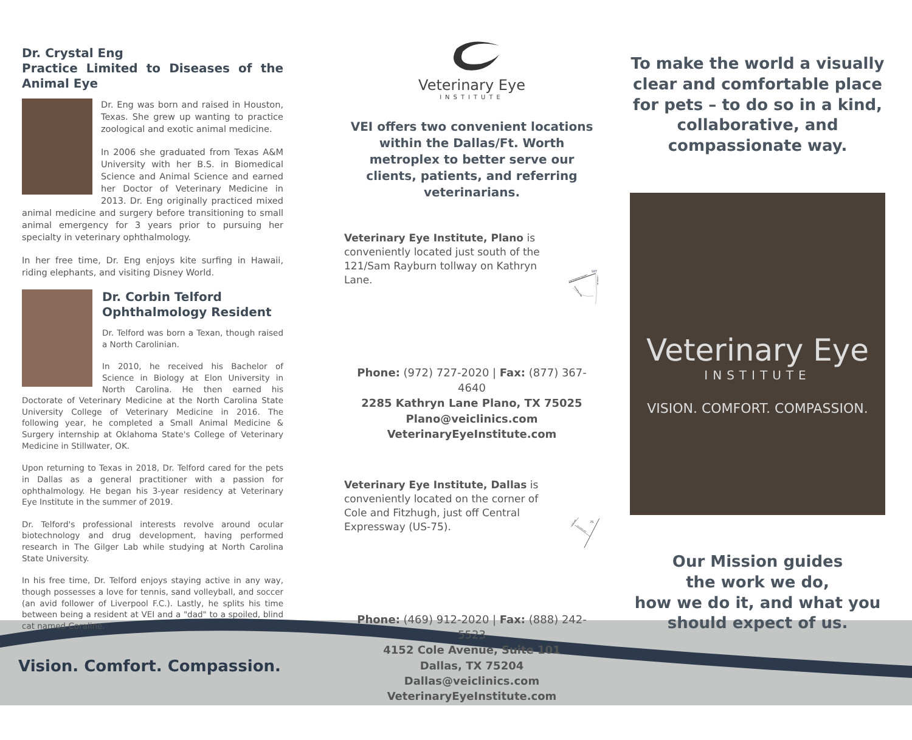Dr. Crystal Eng
Practice Limited to Diseases of the Animal Eye
Dr. Eng was born and raised in Houston, Texas. She grew up wanting to practice zoological and exotic animal medicine.
In 2006 she graduated from Texas A&M University with her B.S. in Biomedical Science and Animal Science and earned her Doctor of Veterinary Medicine in 2013. Dr. Eng originally practiced mixed animal medicine and surgery before transitioning to small animal emergency for 3 years prior to pursuing her specialty in veterinary ophthalmology.
In her free time, Dr. Eng enjoys kite surfing in Hawaii, riding elephants, and visiting Disney World.
Dr. Corbin Telford
Ophthalmology Resident
Dr. Telford was born a Texan, though raised a North Carolinian.
In 2010, he received his Bachelor of Science in Biology at Elon University in North Carolina. He then earned his Doctorate of Veterinary Medicine at the North Carolina State University College of Veterinary Medicine in 2016. The following year, he completed a Small Animal Medicine & Surgery internship at Oklahoma State's College of Veterinary Medicine in Stillwater, OK.
Upon returning to Texas in 2018, Dr. Telford cared for the pets in Dallas as a general practitioner with a passion for ophthalmology. He began his 3-year residency at Veterinary Eye Institute in the summer of 2019.
Dr. Telford's professional interests revolve around ocular biotechnology and drug development, having performed research in The Gilger Lab while studying at North Carolina State University.
In his free time, Dr. Telford enjoys staying active in any way, though possesses a love for tennis, sand volleyball, and soccer (an avid follower of Liverpool F.C.). Lastly, he splits his time between being a resident at VEI and a "dad" to a spoiled, blind cat named Coraline.
Veterinary Eye
INSTITUTE
VEI offers two convenient locations within the Dallas/Ft. Worth metroplex to better serve our clients, patients, and referring veterinarians.
Veterinary Eye Institute, Plano is conveniently located just south of the 121/Sam Rayburn tollway on Kathryn Lane.
SAM RAYBURN TOLLWAY
CUSTER RD
KATHRYN LANE
SRT
Phone: (972) 727-2020 | Fax: (877) 367-4640
2285 Kathryn Lane Plano, TX 75025
Plano@veiclinics.com
VeterinaryEyeInstitute.com
Veterinary Eye Institute, Dallas is conveniently located on the corner of Cole and Fitzhugh, just off Central Expressway (US-75).
COLE AVE
FITZHUGH AVE
75
Phone: (469) 912-2020 | Fax: (888) 242-5523
4152 Cole Avenue, Suite 101
Dallas, TX 75204
Dallas@veiclinics.com
VeterinaryEyeInstitute.com
To make the world a visually clear and comfortable place for pets – to do so in a kind, collaborative, and compassionate way.
Veterinary Eye
INSTITUTE
VISION. COMFORT. COMPASSION.
Our Mission guides
the work we do,
how we do it, and what you
should expect of us.
Vision. Comfort. Compassion.